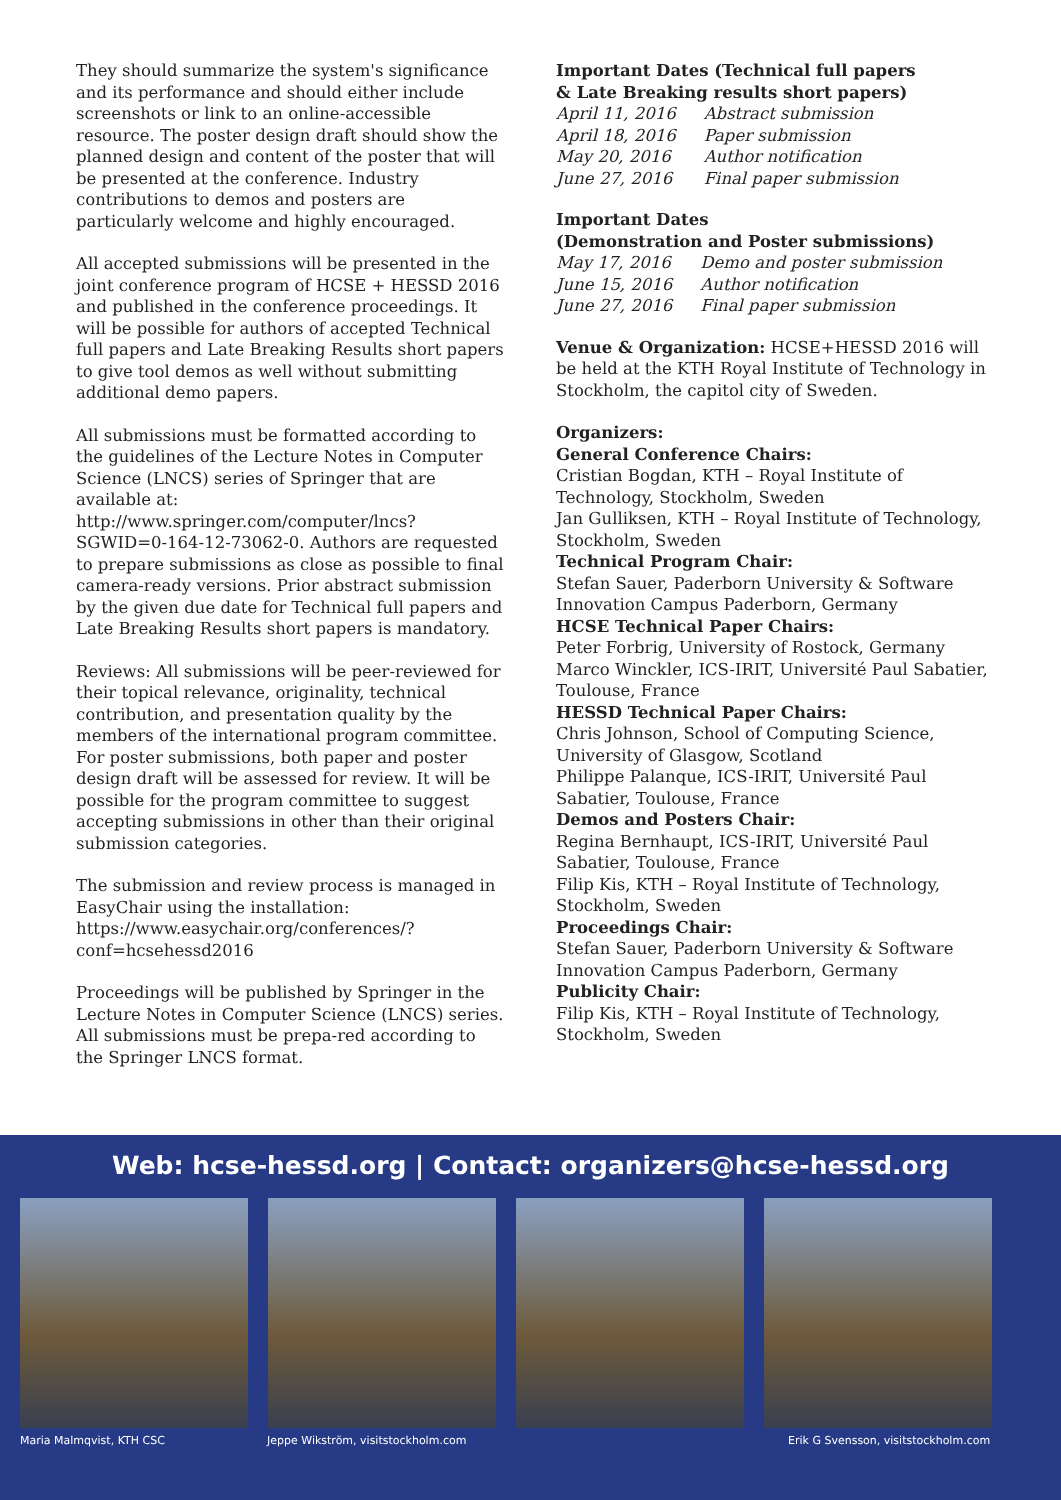They should summarize the system's significance and its performance and should either include screenshots or link to an online-accessible resource. The poster design draft should show the planned design and content of the poster that will be presented at the conference. Industry contributions to demos and posters are particularly welcome and highly encouraged.
All accepted submissions will be presented in the joint conference program of HCSE + HESSD 2016 and published in the conference proceedings. It will be possible for authors of accepted Technical full papers and Late Breaking Results short papers to give tool demos as well without submitting additional demo papers.
All submissions must be formatted according to the guidelines of the Lecture Notes in Computer Science (LNCS) series of Springer that are available at: http://www.springer.com/computer/lncs?SGWID=0-164-12-73062-0. Authors are requested to prepare submissions as close as possible to final camera-ready versions. Prior abstract submission by the given due date for Technical full papers and Late Breaking Results short papers is mandatory.
Reviews: All submissions will be peer-reviewed for their topical relevance, originality, technical contribution, and presentation quality by the members of the international program committee. For poster submissions, both paper and poster design draft will be assessed for review. It will be possible for the program committee to suggest accepting submissions in other than their original submission categories.
The submission and review process is managed in EasyChair using the installation: https://www.easychair.org/conferences/?conf=hcsehessd2016
Proceedings will be published by Springer in the Lecture Notes in Computer Science (LNCS) series. All submissions must be prepa-red according to the Springer LNCS format.
Important Dates (Technical full papers
& Late Breaking results short papers)
| April 11, 2016 | Abstract submission |
| April 18, 2016 | Paper submission |
| May 20, 2016 | Author notification |
| June 27, 2016 | Final paper submission |
Important Dates
(Demonstration and Poster submissions)
| May 17, 2016 | Demo and poster submission |
| June 15, 2016 | Author notification |
| June 27, 2016 | Final paper submission |
Venue & Organization: HCSE+HESSD 2016 will be held at the KTH Royal Institute of Technology in Stockholm, the capitol city of Sweden.
Organizers:
General Conference Chairs:
Cristian Bogdan, KTH – Royal Institute of Technology, Stockholm, Sweden
Jan Gulliksen, KTH – Royal Institute of Technology, Stockholm, Sweden
Technical Program Chair:
Stefan Sauer, Paderborn University & Software Innovation Campus Paderborn, Germany
HCSE Technical Paper Chairs:
Peter Forbrig, University of Rostock, Germany
Marco Winckler, ICS-IRIT, Université Paul Sabatier, Toulouse, France
HESSD Technical Paper Chairs:
Chris Johnson, School of Computing Science, University of Glasgow, Scotland
Philippe Palanque, ICS-IRIT, Université Paul Sabatier, Toulouse, France
Demos and Posters Chair:
Regina Bernhaupt, ICS-IRIT, Université Paul Sabatier, Toulouse, France
Filip Kis, KTH – Royal Institute of Technology, Stockholm, Sweden
Proceedings Chair:
Stefan Sauer, Paderborn University & Software Innovation Campus Paderborn, Germany
Publicity Chair:
Filip Kis, KTH – Royal Institute of Technology, Stockholm, Sweden
Web: hcse-hessd.org | Contact: organizers@hcse-hessd.org
Maria Malmqvist, KTH CSC Jeppe Wikström, visitstockholm.com Erik G Svensson, visitstockholm.com